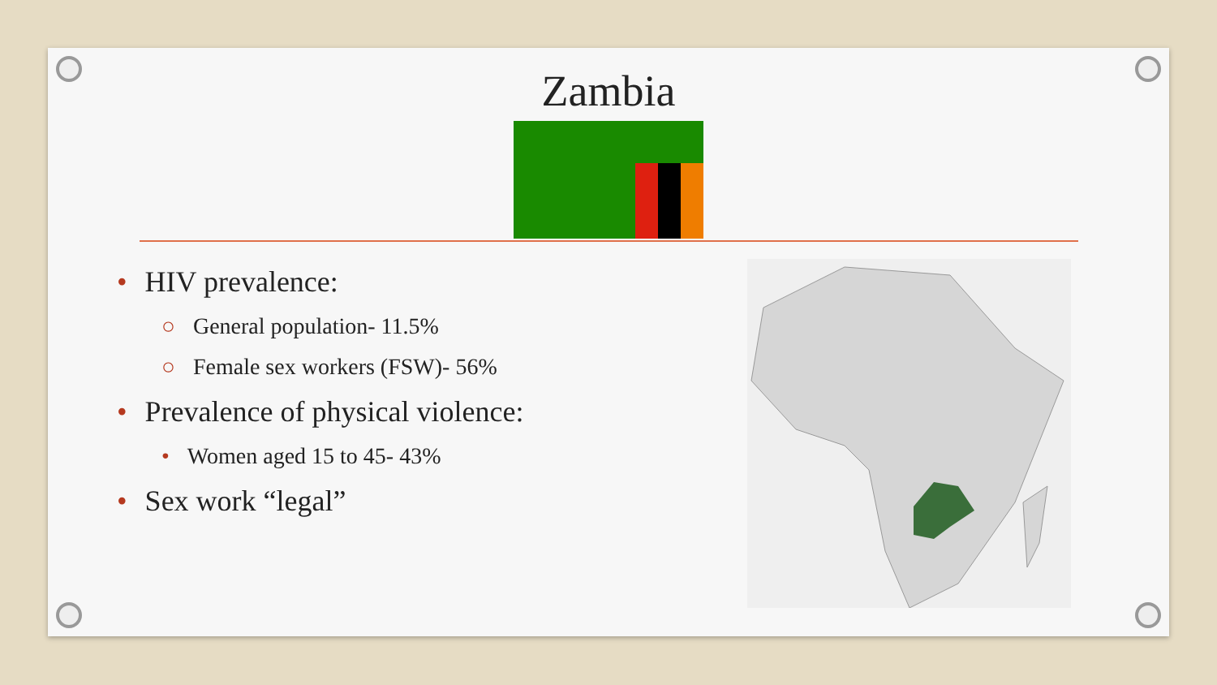Zambia
• HIV prevalence:
○ General population- 11.5%
○ Female sex workers (FSW)- 56%
• Prevalence of physical violence:
• Women aged 15 to 45- 43%
• Sex work “legal”